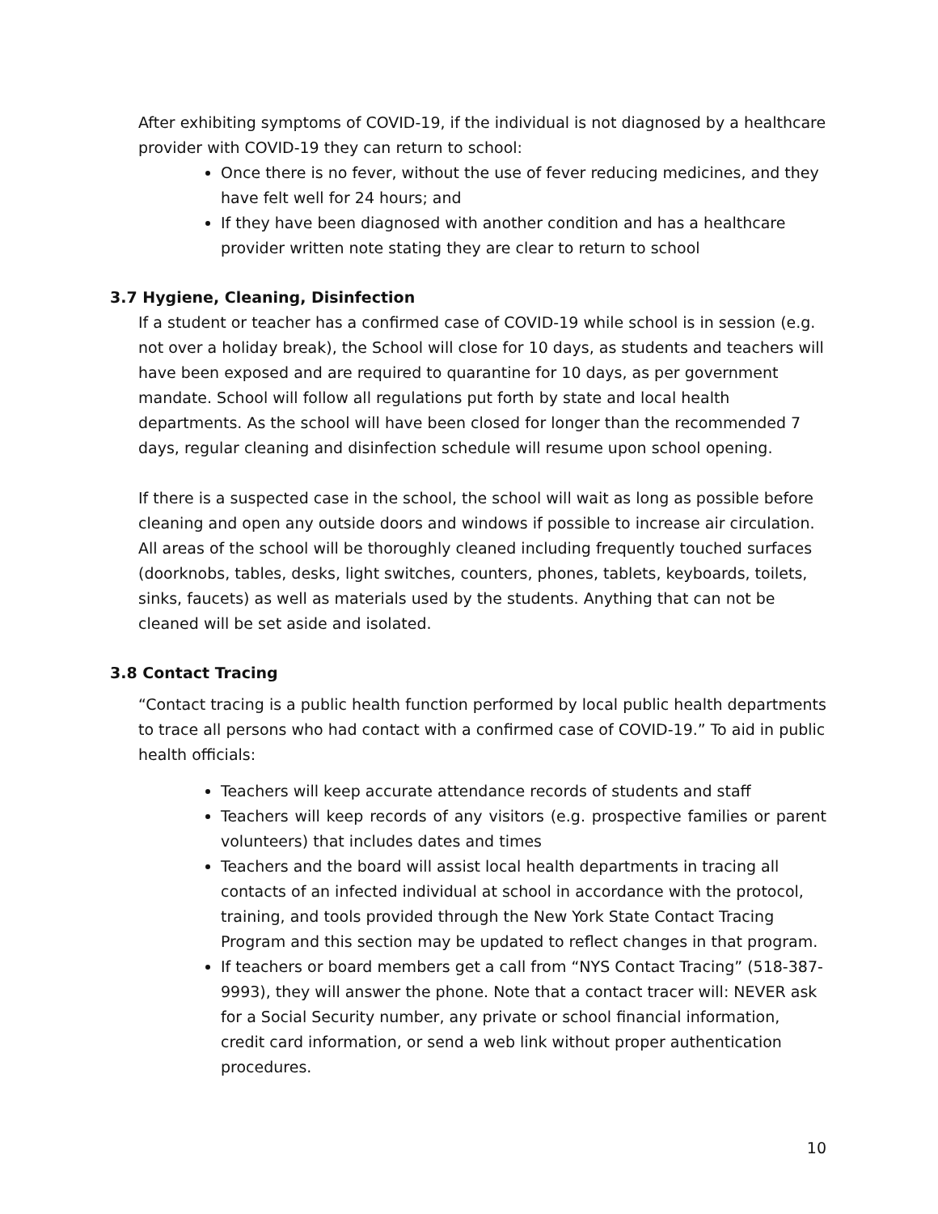After exhibiting symptoms of COVID-19, if the individual is not diagnosed by a healthcare provider with COVID-19 they can return to school:
Once there is no fever, without the use of fever reducing medicines, and they have felt well for 24 hours; and
If they have been diagnosed with another condition and has a healthcare provider written note stating they are clear to return to school
3.7 Hygiene, Cleaning, Disinfection
If a student or teacher has a confirmed case of COVID-19 while school is in session (e.g. not over a holiday break), the School will close for 10 days, as students and teachers will have been exposed and are required to quarantine for 10 days, as per government mandate. School will follow all regulations put forth by state and local health departments. As the school will have been closed for longer than the recommended 7 days, regular cleaning and disinfection schedule will resume upon school opening.
If there is a suspected case in the school, the school will wait as long as possible before cleaning and open any outside doors and windows if possible to increase air circulation. All areas of the school will be thoroughly cleaned including frequently touched surfaces (doorknobs, tables, desks, light switches, counters, phones, tablets, keyboards, toilets, sinks, faucets) as well as materials used by the students. Anything that can not be cleaned will be set aside and isolated.
3.8 Contact Tracing
“Contact tracing is a public health function performed by local public health departments to trace all persons who had contact with a confirmed case of COVID-19.” To aid in public health officials:
Teachers will keep accurate attendance records of students and staff
Teachers will keep records of any visitors (e.g. prospective families or parent volunteers) that includes dates and times
Teachers and the board will assist local health departments in tracing all contacts of an infected individual at school in accordance with the protocol, training, and tools provided through the New York State Contact Tracing Program and this section may be updated to reflect changes in that program.
If teachers or board members get a call from “NYS Contact Tracing” (518-387-9993), they will answer the phone. Note that a contact tracer will: NEVER ask for a Social Security number, any private or school financial information, credit card information, or send a web link without proper authentication procedures.
10